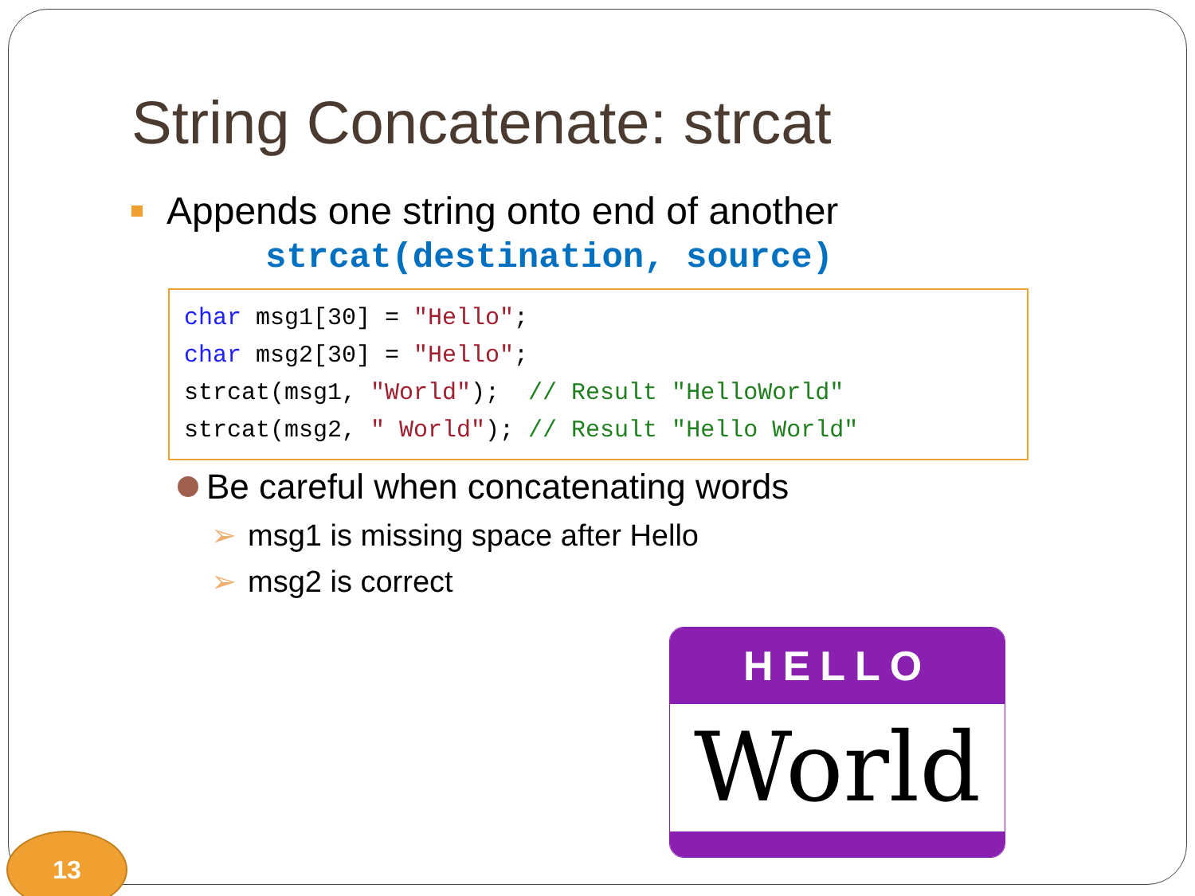String Concatenate: strcat
Appends one string onto end of another
strcat(destination, source)
char msg1[30] = "Hello"; char msg2[30] = "Hello"; strcat(msg1, "World"); // Result "HelloWorld" strcat(msg2, " World"); // Result "Hello World"
Be careful when concatenating words
➢ msg1 is missing space after Hello
➢ msg2 is correct
HELLO
World
13